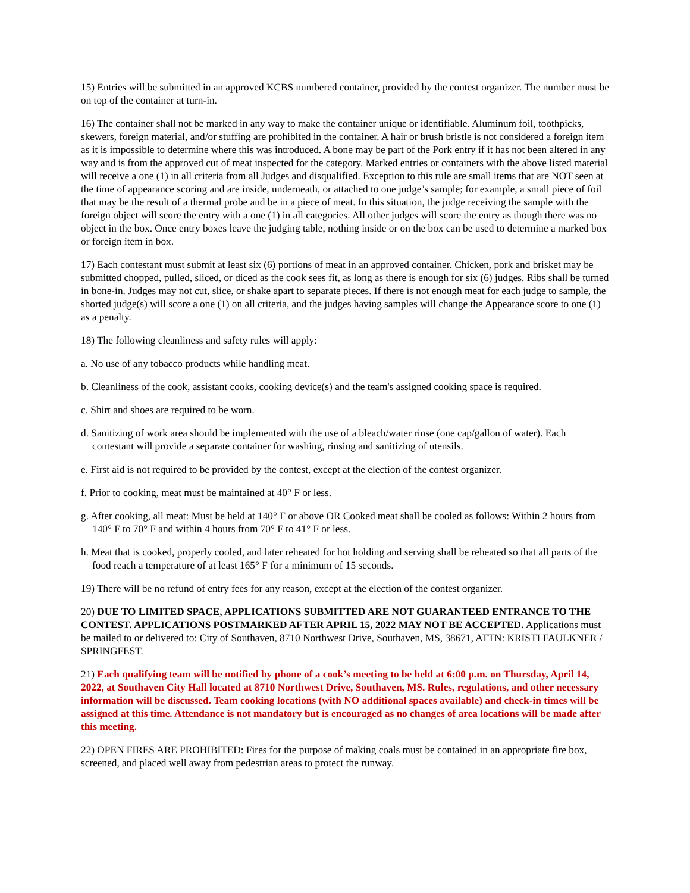15) Entries will be submitted in an approved KCBS numbered container, provided by the contest organizer. The number must be on top of the container at turn-in.
16) The container shall not be marked in any way to make the container unique or identifiable. Aluminum foil, toothpicks, skewers, foreign material, and/or stuffing are prohibited in the container. A hair or brush bristle is not considered a foreign item as it is impossible to determine where this was introduced. A bone may be part of the Pork entry if it has not been altered in any way and is from the approved cut of meat inspected for the category. Marked entries or containers with the above listed material will receive a one (1) in all criteria from all Judges and disqualified. Exception to this rule are small items that are NOT seen at the time of appearance scoring and are inside, underneath, or attached to one judge’s sample; for example, a small piece of foil that may be the result of a thermal probe and be in a piece of meat. In this situation, the judge receiving the sample with the foreign object will score the entry with a one (1) in all categories. All other judges will score the entry as though there was no object in the box. Once entry boxes leave the judging table, nothing inside or on the box can be used to determine a marked box or foreign item in box.
17) Each contestant must submit at least six (6) portions of meat in an approved container. Chicken, pork and brisket may be submitted chopped, pulled, sliced, or diced as the cook sees fit, as long as there is enough for six (6) judges. Ribs shall be turned in bone-in. Judges may not cut, slice, or shake apart to separate pieces. If there is not enough meat for each judge to sample, the shorted judge(s) will score a one (1) on all criteria, and the judges having samples will change the Appearance score to one (1) as a penalty.
18) The following cleanliness and safety rules will apply:
a. No use of any tobacco products while handling meat.
b. Cleanliness of the cook, assistant cooks, cooking device(s) and the team's assigned cooking space is required.
c. Shirt and shoes are required to be worn.
d. Sanitizing of work area should be implemented with the use of a bleach/water rinse (one cap/gallon of water). Each contestant will provide a separate container for washing, rinsing and sanitizing of utensils.
e. First aid is not required to be provided by the contest, except at the election of the contest organizer.
f. Prior to cooking, meat must be maintained at 40° F or less.
g. After cooking, all meat: Must be held at 140° F or above OR Cooked meat shall be cooled as follows: Within 2 hours from 140° F to 70° F and within 4 hours from 70° F to 41° F or less.
h. Meat that is cooked, properly cooled, and later reheated for hot holding and serving shall be reheated so that all parts of the food reach a temperature of at least 165° F for a minimum of 15 seconds.
19) There will be no refund of entry fees for any reason, except at the election of the contest organizer.
20) DUE TO LIMITED SPACE, APPLICATIONS SUBMITTED ARE NOT GUARANTEED ENTRANCE TO THE CONTEST. APPLICATIONS POSTMARKED AFTER APRIL 15, 2022 MAY NOT BE ACCEPTED. Applications must be mailed to or delivered to: City of Southaven, 8710 Northwest Drive, Southaven, MS, 38671, ATTN: KRISTI FAULKNER / SPRINGFEST.
21) Each qualifying team will be notified by phone of a cook’s meeting to be held at 6:00 p.m. on Thursday, April 14, 2022, at Southaven City Hall located at 8710 Northwest Drive, Southaven, MS. Rules, regulations, and other necessary information will be discussed. Team cooking locations (with NO additional spaces available) and check-in times will be assigned at this time. Attendance is not mandatory but is encouraged as no changes of area locations will be made after this meeting.
22) OPEN FIRES ARE PROHIBITED: Fires for the purpose of making coals must be contained in an appropriate fire box, screened, and placed well away from pedestrian areas to protect the runway.